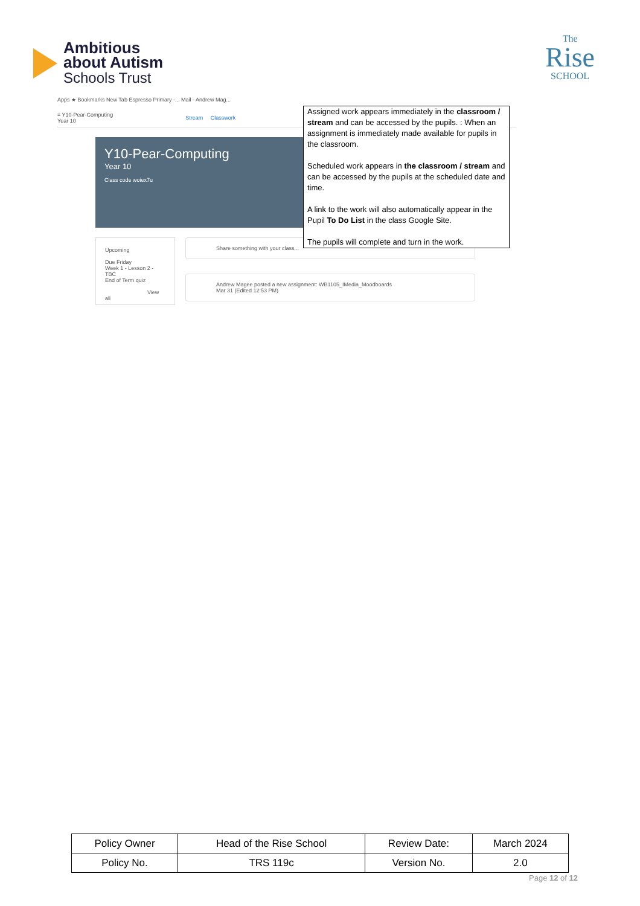Ambitious
about Autism
Schools Trust
The
Rise
SCHOOL
Apps ★ Bookmarks New Tab Espresso Primary -... Mail - Andrew Mag...
≡ Y10-Pear-Computing
Year 10 Stream Classwork
Y10-Pear-Computing
Year 10
Class code woiex7u
Upcoming
Due Friday
Week 1 - Lesson 2 - TBC
End of Term quiz
View all
Share something with your class...
Andrew Magee posted a new assignment: WB1105_IMedia_Moodboards
Mar 31 (Edited 12:53 PM)
Assigned work appears immediately in the classroom / stream and can be accessed by the pupils. : When an assignment is immediately made available for pupils in the classroom.
Scheduled work appears in the classroom / stream and can be accessed by the pupils at the scheduled date and time.
A link to the work will also automatically appear in the Pupil To Do List in the class Google Site.
The pupils will complete and turn in the work.
| Policy Owner | Head of the Rise School | Review Date: | March 2024 |
| Policy No. | TRS 119c | Version No. | 2.0 |
Page 12 of 12